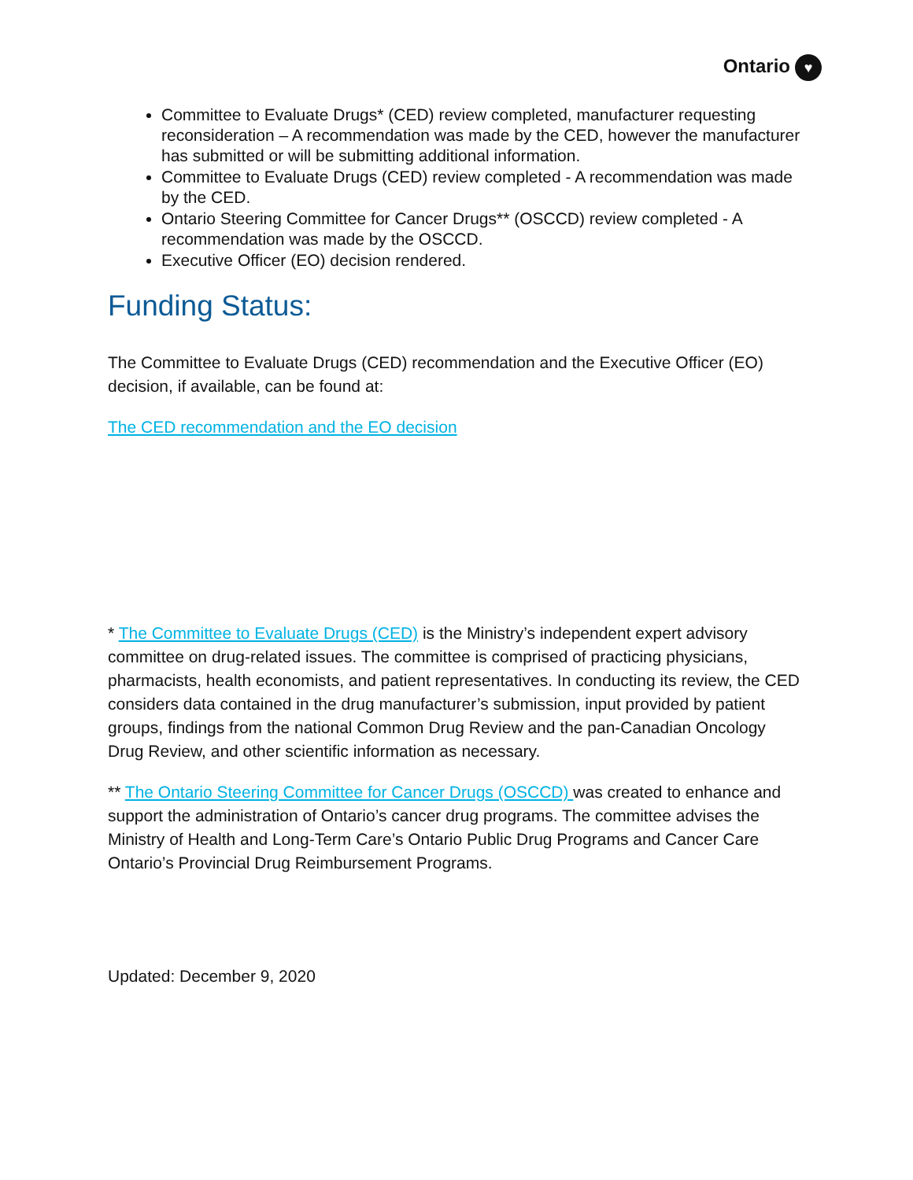Ontario ♥
Committee to Evaluate Drugs* (CED) review completed, manufacturer requesting reconsideration – A recommendation was made by the CED, however the manufacturer has submitted or will be submitting additional information.
Committee to Evaluate Drugs (CED) review completed - A recommendation was made by the CED.
Ontario Steering Committee for Cancer Drugs** (OSCCD) review completed - A recommendation was made by the OSCCD.
Executive Officer (EO) decision rendered.
Funding Status:
The Committee to Evaluate Drugs (CED) recommendation and the Executive Officer (EO) decision, if available, can be found at:
The CED recommendation and the EO decision
* The Committee to Evaluate Drugs (CED) is the Ministry’s independent expert advisory committee on drug-related issues. The committee is comprised of practicing physicians, pharmacists, health economists, and patient representatives. In conducting its review, the CED considers data contained in the drug manufacturer’s submission, input provided by patient groups, findings from the national Common Drug Review and the pan-Canadian Oncology Drug Review, and other scientific information as necessary.
** The Ontario Steering Committee for Cancer Drugs (OSCCD) was created to enhance and support the administration of Ontario’s cancer drug programs. The committee advises the Ministry of Health and Long-Term Care’s Ontario Public Drug Programs and Cancer Care Ontario’s Provincial Drug Reimbursement Programs.
Updated: December 9, 2020